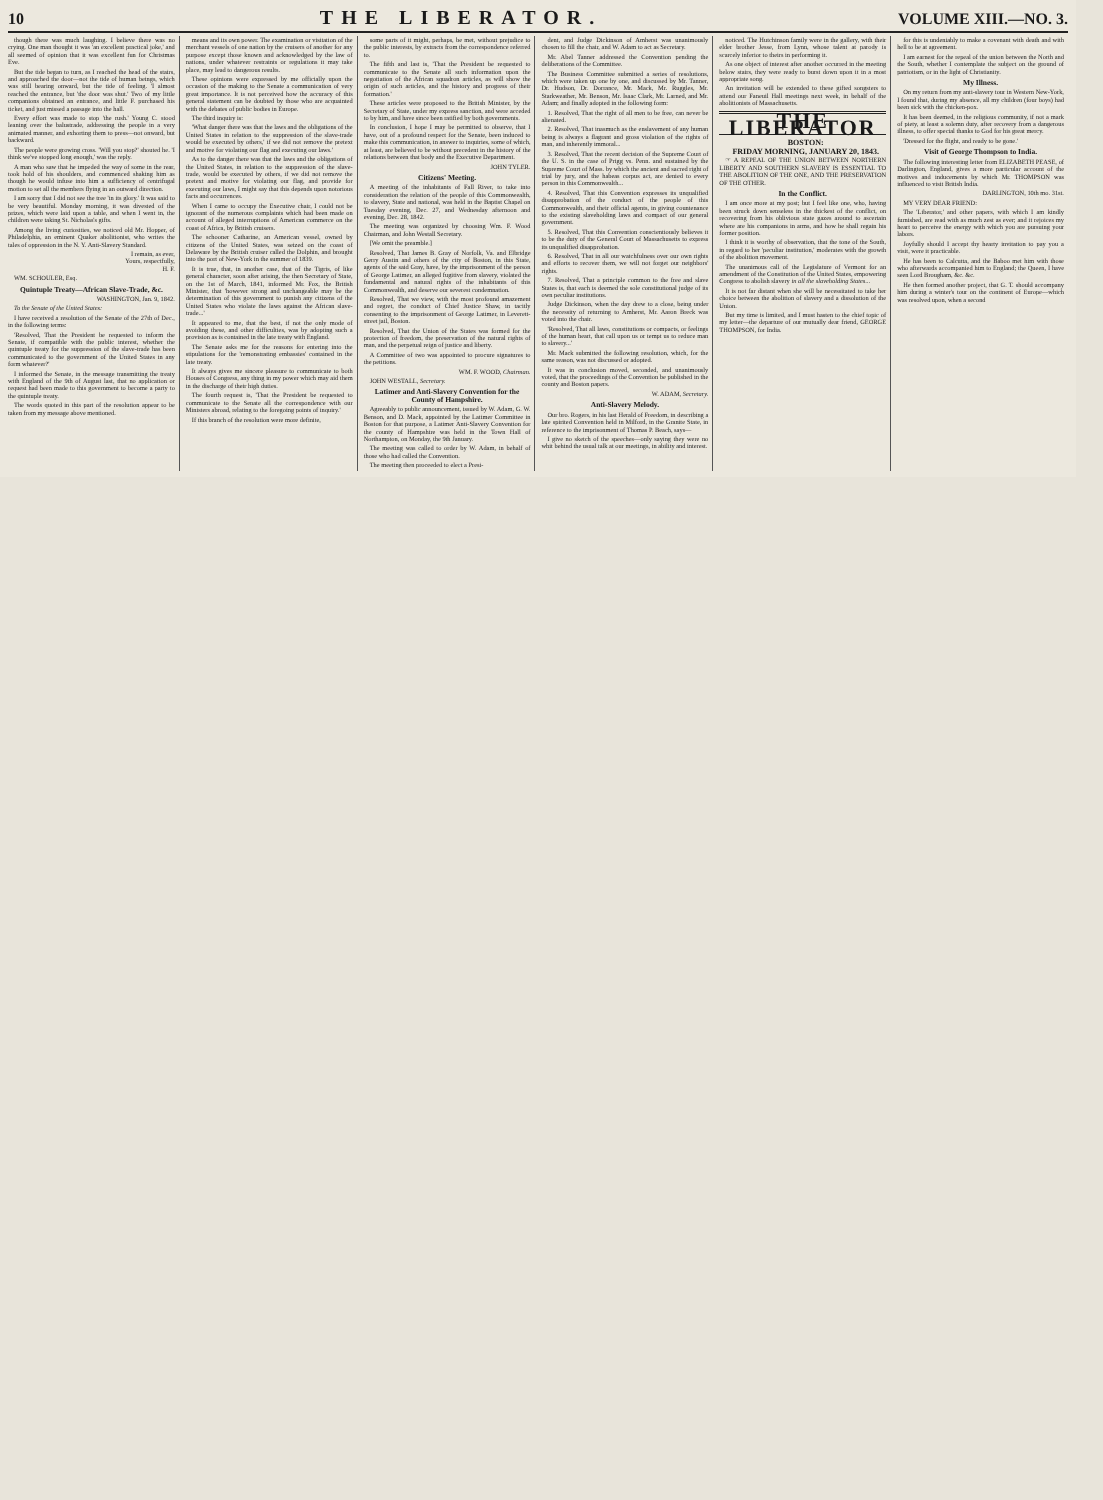10 THE LIBERATOR. VOLUME XIII.—NO. 3.
though there was much laughing. I believe there was no crying. One man thought it was 'an excellent practical joke,' and all seemed of opinion that it was excellent fun for Christmas Eve.
But the tide began to turn, as I reached the head of the stairs, and approached the door—not the tide of human beings, which was still bearing onward, but the tide of feeling. 'I almost reached the entrance, but 'the door was shut.' Two of my little companions obtained an entrance, and little F. purchased his ticket, and just missed a passage into the hall.
Every effort was made to stop 'the rush.' Young C. stood leaning over the balustrade, addressing the people in a very animated manner, and exhorting them to press—not onward, but backward.
The people were growing cross. 'Will you stop?' shouted he. 'I think we've stopped long enough,' was the reply.
A man who saw that he impeded the way of some in the rear, took hold of his shoulders, and commenced shaking him as though he would infuse into him a sufficiency of centrifugal motion to set all the members flying in an outward direction.
I am sorry that I did not see the tree 'in its glory.' It was said to be very beautiful. Monday morning, it was divested of the prizes, which were laid upon a table, and when I went in, the children were taking St. Nicholas's gifts.
Among the living curiosities, we noticed old Mr. Hopper, of Philadelphia, an eminent Quaker abolitionist, who writes the tales of oppression in the N. Y. Anti-Slavery Standard.
I remain, as ever,
Yours, respectfully,
H. F.
WM. SCHOULER, Esq.
Quintuple Treaty—African Slave-Trade, &c.
WASHINGTON, Jan. 9, 1842.
To the Senate of the United States:
I have received a resolution of the Senate of the 27th of Dec., in the following terms:
'Resolved, That the President be requested to inform the Senate, if compatible with the public interest, whether the quintuple treaty for the suppression of the slave-trade has been communicated to the government of the United States in any form whatever?'
I informed the Senate, in the message transmitting the treaty with England of the 9th of August last, that no application or request had been made to this government to become a party to the quintuple treaty.
The words quoted in this part of the resolution appear to be taken from my message above mentioned.
means and its own power. The examination or visitation of the merchant vessels of one nation by the cruisers of another for any purpose except those known and acknowledged by the law of nations, under whatever restraints or regulations it may take place, may lead to dangerous results.
These opinions were expressed by me officially upon the occasion of the making to the Senate a communication of very great importance. It is not perceived how the accuracy of this general statement can be doubted by those who are acquainted with the debates of public bodies in Europe.
The third inquiry is:
'What danger there was that the laws and the obligations of the United States in relation to the suppression of the slave-trade would be executed by others,' if we did not remove the pretext and motive for violating our flag and executing our laws.'
As to the danger there was that the laws and the obligations of the United States, in relation to the suppression of the slave-trade, would be executed by others, if we did not remove the pretext and motive for violating our flag, and provide for executing our laws, I might say that this depends upon notorious facts and occurrences.
When I came to occupy the Executive chair, I could not be ignorant of the numerous complaints which had been made on account of alleged interruptions of American commerce on the coast of Africa, by British cruisers.
The schooner Catharine, an American vessel, owned by citizens of the United States, was seized on the coast of Delaware by the British cruiser called the Dolphin, and brought into the port of New-York in the summer of 1839.
It is true, that, in another case, that of the Tigris, of like general character, soon after arising, the then Secretary of State, on the 1st of March, 1841, informed Mr. Fox, the British Minister, that 'however strong and unchangeable may be the determination of this government to punish any citizens of the United States who violate the laws against the African slave-trade...'
It appeared to me, that the best, if not the only mode of avoiding these, and other difficulties, was by adopting such a provision as is contained in the late treaty with England.
The Senate asks me for the reasons for entering into the stipulations for the 'remonstrating embassies' contained in the late treaty.
It always gives me sincere pleasure to communicate to both Houses of Congress, any thing in my power which may aid them in the discharge of their high duties.
The fourth request is, 'That the President be requested to communicate to the Senate all the correspondence with our Ministers abroad, relating to the foregoing points of inquiry.'
If this branch of the resolution were more definite,
some parts of it might, perhaps, be met, without prejudice to the public interests, by extracts from the correspondence referred to.
The fifth and last is, 'That the President be requested to communicate to the Senate all such information upon the negotiation of the African squadron articles, as will show the origin of such articles, and the history and progress of their formation.'
These articles were proposed to the British Minister, by the Secretary of State, under my express sanction, and were acceded to by him, and have since been ratified by both governments.
In conclusion, I hope I may be permitted to observe, that I have, out of a profound respect for the Senate, been induced to make this communication, in answer to inquiries, some of which, at least, are believed to be without precedent in the history of the relations between that body and the Executive Department.
JOHN TYLER.
Citizens' Meeting.
A meeting of the inhabitants of Fall River, to take into consideration the relation of the people of this Commonwealth, to slavery, State and national, was held in the Baptist Chapel on Tuesday evening, Dec. 27, and Wednesday afternoon and evening, Dec. 28, 1842.
The meeting was organized by choosing Wm. F. Wood Chairman, and John Westall Secretary.
[We omit the preamble.]
Resolved, That James B. Gray of Norfolk, Va. and Elbridge Gerry Austin and others of the city of Boston, in this State, agents of the said Gray, have, by the imprisonment of the person of George Latimer, an alleged fugitive from slavery, violated the fundamental and natural rights of the inhabitants of this Commonwealth, and deserve our severest condemnation.
Resolved, That we view, with the most profound amazement and regret, the conduct of Chief Justice Shaw, in tacitly consenting to the imprisonment of George Latimer, in Leverett-street jail, Boston.
Resolved, That the Union of the States was formed for the protection of freedom, the preservation of the natural rights of man, and the perpetual reign of justice and liberty.
A Committee of two was appointed to procure signatures to the petitions.
WM. F. WOOD, Chairman.
JOHN WESTALL, Secretary.
Latimer and Anti-Slavery Convention for the County of Hampshire.
Agreeably to public announcement, issued by W. Adam, G. W. Benson, and D. Mack, appointed by the Latimer Committee in Boston for that purpose, a Latimer Anti-Slavery Convention for the county of Hampshire was held in the Town Hall of Northampton, on Monday, the 9th January.
The meeting was called to order by W. Adam, in behalf of those who had called the Convention.
The meeting then proceeded to elect a Presi-
dent, and Judge Dickinson of Amherst was unanimously chosen to fill the chair, and W. Adam to act as Secretary.
Mr. Abel Tanner addressed the Convention pending the deliberations of the Committee.
The Business Committee submitted a series of resolutions, which were taken up one by one, and discussed by Mr. Tanner, Dr. Hudson, Dr. Dorrance, Mr. Mack, Mr. Ruggles, Mr. Starkweather, Mr. Benson, Mr. Isaac Clark, Mr. Larned, and Mr. Adam; and finally adopted in the following form:
1. Resolved, That the right of all men to be free, can never be alienated.
2. Resolved, That inasmuch as the enslavement of any human being is always a flagrant and gross violation of the rights of man, and inherently immoral...
3. Resolved, That the recent decision of the Supreme Court of the U. S. in the case of Prigg vs. Penn. and sustained by the Supreme Court of Mass. by which the ancient and sacred right of trial by jury, and the habeas corpus act, are denied to every person in this Commonwealth...
4. Resolved, That this Convention expresses its unqualified disapprobation of the conduct of the people of this Commonwealth, and their official agents, in giving countenance to the existing slaveholding laws and compact of our general government.
5. Resolved, That this Convention conscientiously believes it to be the duty of the General Court of Massachusetts to express its unqualified disapprobation.
6. Resolved, That in all our watchfulness over our own rights and efforts to recover them, we will not forget our neighbors' rights.
7. Resolved, That a principle common to the free and slave States is, that each is deemed the sole constitutional judge of its own peculiar institutions.
Judge Dickinson, when the day drew to a close, being under the necessity of returning to Amherst, Mr. Aaron Breck was voted into the chair.
'Resolved, That all laws, constitutions or compacts, or feelings of the human heart, that call upon us or tempt us to reduce man to slavery...'
Mr. Mack submitted the following resolution, which, for the same reason, was not discussed or adopted.
It was in conclusion moved, seconded, and unanimously voted, that the proceedings of the Convention be published in the county and Boston papers.
W. ADAM, Secretary.
Anti-Slavery Melody.
Our bro. Rogers, in his last Herald of Freedom, in describing a late spirited Convention held in Milford, in the Granite State, in reference to the imprisonment of Thomas P. Beach, says—
I give no sketch of the speeches—only saying they were no whit behind the usual talk at our meetings, in ability and interest.
noticed. The Hutchinson family were in the gallery, with their elder brother Jesse, from Lynn, whose talent at parody is scarcely inferior to theirs in performing it.
As one object of interest after another occurred in the meeting below stairs, they were ready to burst down upon it in a most appropriate song.
An invitation will be extended to these gifted songsters to attend our Faneuil Hall meetings next week, in behalf of the abolitionists of Massachusetts.
THE LIBERATOR
BOSTON:
FRIDAY MORNING, JANUARY 20, 1843.
☞ A REPEAL OF THE UNION BETWEEN NORTHERN LIBERTY AND SOUTHERN SLAVERY IS ESSENTIAL TO THE ABOLITION OF THE ONE, AND THE PRESERVATION OF THE OTHER.
In the Conflict.
I am once more at my post; but I feel like one, who, having been struck down senseless in the thickest of the conflict, on recovering from his oblivious state gazes around to ascertain where are his companions in arms, and how he shall regain his former position.
I think it is worthy of observation, that the tone of the South, in regard to her 'peculiar institution,' moderates with the growth of the abolition movement.
The unanimous call of the Legislature of Vermont for an amendment of the Constitution of the United States, empowering Congress to abolish slavery in all the slaveholding States...
It is not far distant when she will be necessitated to take her choice between the abolition of slavery and a dissolution of the Union.
But my time is limited, and I must hasten to the chief topic of my letter—the departure of our mutually dear friend, GEORGE THOMPSON, for India.
for this is undeniably to make a covenant with death and with hell to be at agreement.
I am earnest for the repeal of the union between the North and the South, whether I contemplate the subject on the ground of patriotism, or in the light of Christianity.
My Illness.
On my return from my anti-slavery tour in Western New-York, I found that, during my absence, all my children (four boys) had been sick with the chicken-pox.
It has been deemed, in the religious community, if not a mark of piety, at least a solemn duty, after recovery from a dangerous illness, to offer special thanks to God for his great mercy.
'Dressed for the flight, and ready to be gone.'
Visit of George Thompson to India.
The following interesting letter from ELIZABETH PEASE, of Darlington, England, gives a more particular account of the motives and inducements by which Mr. THOMPSON was influenced to visit British India.
DARLINGTON, 10th mo. 31st.
MY VERY DEAR FRIEND:
The 'Liberator,' and other papers, with which I am kindly furnished, are read with as much zest as ever; and it rejoices my heart to perceive the energy with which you are pursuing your labors.
Joyfully should I accept thy hearty invitation to pay you a visit, were it practicable.
He has been to Calcutta, and the Baboo met him with those who afterwards accompanied him to England; the Queen, I have seen Lord Brougham, &c. &c.
He then formed another project, that G. T. should accompany him during a winter's tour on the continent of Europe—which was resolved upon, when a second